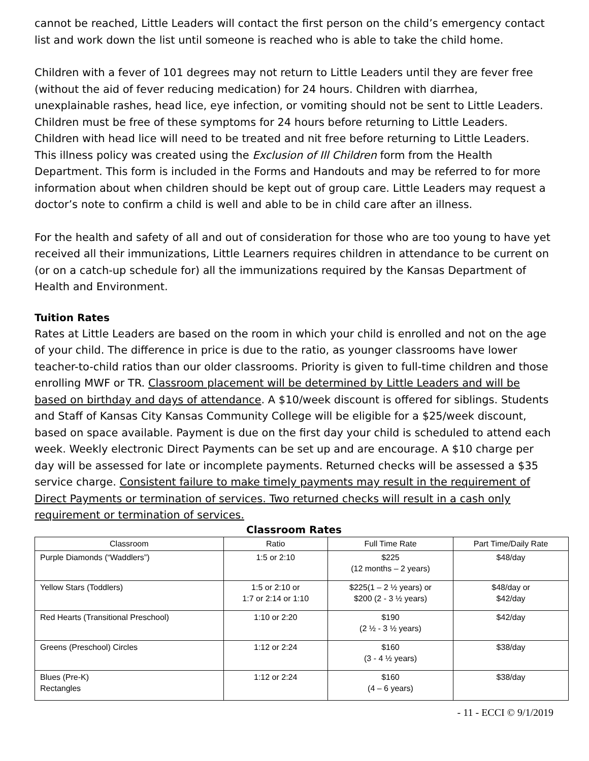cannot be reached, Little Leaders will contact the first person on the child’s emergency contact list and work down the list until someone is reached who is able to take the child home.
Children with a fever of 101 degrees may not return to Little Leaders until they are fever free (without the aid of fever reducing medication) for 24 hours. Children with diarrhea, unexplainable rashes, head lice, eye infection, or vomiting should not be sent to Little Leaders. Children must be free of these symptoms for 24 hours before returning to Little Leaders. Children with head lice will need to be treated and nit free before returning to Little Leaders. This illness policy was created using the Exclusion of Ill Children form from the Health Department. This form is included in the Forms and Handouts and may be referred to for more information about when children should be kept out of group care. Little Leaders may request a doctor’s note to confirm a child is well and able to be in child care after an illness.
For the health and safety of all and out of consideration for those who are too young to have yet received all their immunizations, Little Learners requires children in attendance to be current on (or on a catch-up schedule for) all the immunizations required by the Kansas Department of Health and Environment.
Tuition Rates
Rates at Little Leaders are based on the room in which your child is enrolled and not on the age of your child. The difference in price is due to the ratio, as younger classrooms have lower teacher-to-child ratios than our older classrooms. Priority is given to full-time children and those enrolling MWF or TR. Classroom placement will be determined by Little Leaders and will be based on birthday and days of attendance. A $10/week discount is offered for siblings. Students and Staff of Kansas City Kansas Community College will be eligible for a $25/week discount, based on space available. Payment is due on the first day your child is scheduled to attend each week. Weekly electronic Direct Payments can be set up and are encourage. A $10 charge per day will be assessed for late or incomplete payments. Returned checks will be assessed a $35 service charge. Consistent failure to make timely payments may result in the requirement of Direct Payments or termination of services. Two returned checks will result in a cash only requirement or termination of services.
Classroom Rates
| Classroom | Ratio | Full Time Rate | Part Time/Daily Rate |
| --- | --- | --- | --- |
| Purple Diamonds (“Waddlers”) | 1:5 or 2:10 | $225 (12 months – 2 years) | $48/day |
| Yellow Stars (Toddlers) | 1:5 or 2:10 or 1:7 or 2:14 or 1:10 | $225(1 – 2 ½ years) or $200 (2 - 3 ½ years) | $48/day or $42/day |
| Red Hearts (Transitional Preschool) | 1:10 or 2:20 | $190 (2 ½ - 3 ½ years) | $42/day |
| Greens (Preschool) Circles | 1:12 or 2:24 | $160 (3 - 4 ½ years) | $38/day |
| Blues (Pre-K) Rectangles | 1:12 or 2:24 | $160 (4 – 6 years) | $38/day |
- 11 - ECCI © 9/1/2019